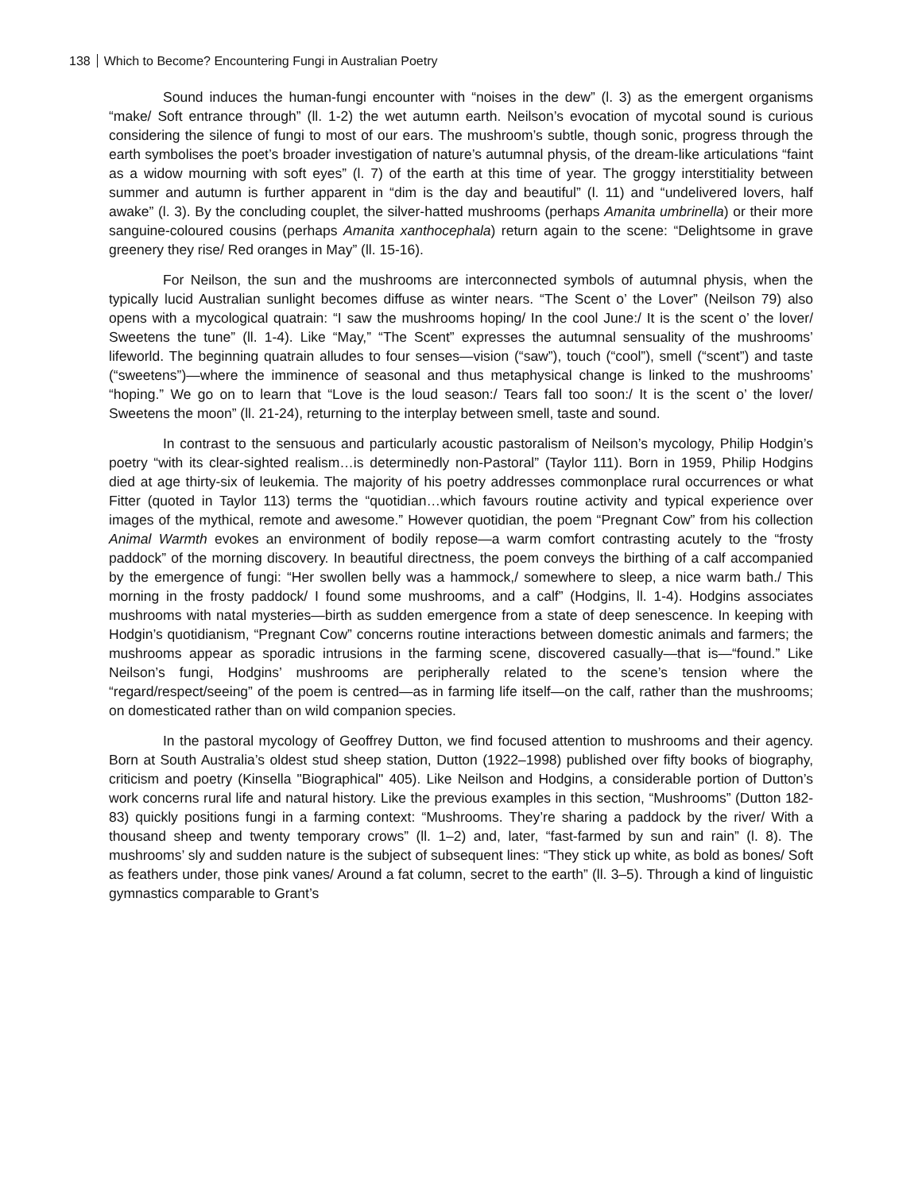138 Which to Become? Encountering Fungi in Australian Poetry
Sound induces the human-fungi encounter with “noises in the dew” (l. 3) as the emergent organisms “make/ Soft entrance through” (ll. 1-2) the wet autumn earth. Neilson’s evocation of mycotal sound is curious considering the silence of fungi to most of our ears. The mushroom’s subtle, though sonic, progress through the earth symbolises the poet’s broader investigation of nature’s autumnal physis, of the dream-like articulations “faint as a widow mourning with soft eyes” (l. 7) of the earth at this time of year. The groggy interstitiality between summer and autumn is further apparent in “dim is the day and beautiful” (l. 11) and “undelivered lovers, half awake” (l. 3). By the concluding couplet, the silver-hatted mushrooms (perhaps Amanita umbrinella) or their more sanguine-coloured cousins (perhaps Amanita xanthocephala) return again to the scene: “Delightsome in grave greenery they rise/ Red oranges in May” (ll. 15-16).
For Neilson, the sun and the mushrooms are interconnected symbols of autumnal physis, when the typically lucid Australian sunlight becomes diffuse as winter nears. “The Scent o’ the Lover” (Neilson 79) also opens with a mycological quatrain: “I saw the mushrooms hoping/ In the cool June:/ It is the scent o’ the lover/ Sweetens the tune” (ll. 1-4). Like “May,” “The Scent” expresses the autumnal sensuality of the mushrooms’ lifeworld. The beginning quatrain alludes to four senses—vision (“saw”), touch (“cool”), smell (“scent”) and taste (“sweetens”)—where the imminence of seasonal and thus metaphysical change is linked to the mushrooms’ “hoping.” We go on to learn that “Love is the loud season:/ Tears fall too soon:/ It is the scent o’ the lover/ Sweetens the moon” (ll. 21-24), returning to the interplay between smell, taste and sound.
In contrast to the sensuous and particularly acoustic pastoralism of Neilson’s mycology, Philip Hodgin’s poetry “with its clear-sighted realism…is determinedly non-Pastoral” (Taylor 111). Born in 1959, Philip Hodgins died at age thirty-six of leukemia. The majority of his poetry addresses commonplace rural occurrences or what Fitter (quoted in Taylor 113) terms the “quotidian…which favours routine activity and typical experience over images of the mythical, remote and awesome.” However quotidian, the poem “Pregnant Cow” from his collection Animal Warmth evokes an environment of bodily repose—a warm comfort contrasting acutely to the “frosty paddock” of the morning discovery. In beautiful directness, the poem conveys the birthing of a calf accompanied by the emergence of fungi: “Her swollen belly was a hammock,/ somewhere to sleep, a nice warm bath./ This morning in the frosty paddock/ I found some mushrooms, and a calf” (Hodgins, ll. 1-4). Hodgins associates mushrooms with natal mysteries—birth as sudden emergence from a state of deep senescence. In keeping with Hodgin’s quotidianism, “Pregnant Cow” concerns routine interactions between domestic animals and farmers; the mushrooms appear as sporadic intrusions in the farming scene, discovered casually—that is—“found.” Like Neilson’s fungi, Hodgins’ mushrooms are peripherally related to the scene’s tension where the “regard/respect/seeing” of the poem is centred—as in farming life itself—on the calf, rather than the mushrooms; on domesticated rather than on wild companion species.
In the pastoral mycology of Geoffrey Dutton, we find focused attention to mushrooms and their agency. Born at South Australia’s oldest stud sheep station, Dutton (1922–1998) published over fifty books of biography, criticism and poetry (Kinsella "Biographical" 405). Like Neilson and Hodgins, a considerable portion of Dutton’s work concerns rural life and natural history. Like the previous examples in this section, “Mushrooms” (Dutton 182-83) quickly positions fungi in a farming context: “Mushrooms. They’re sharing a paddock by the river/ With a thousand sheep and twenty temporary crows” (ll. 1–2) and, later, “fast-farmed by sun and rain” (l. 8). The mushrooms’ sly and sudden nature is the subject of subsequent lines: “They stick up white, as bold as bones/ Soft as feathers under, those pink vanes/ Around a fat column, secret to the earth” (ll. 3–5). Through a kind of linguistic gymnastics comparable to Grant’s